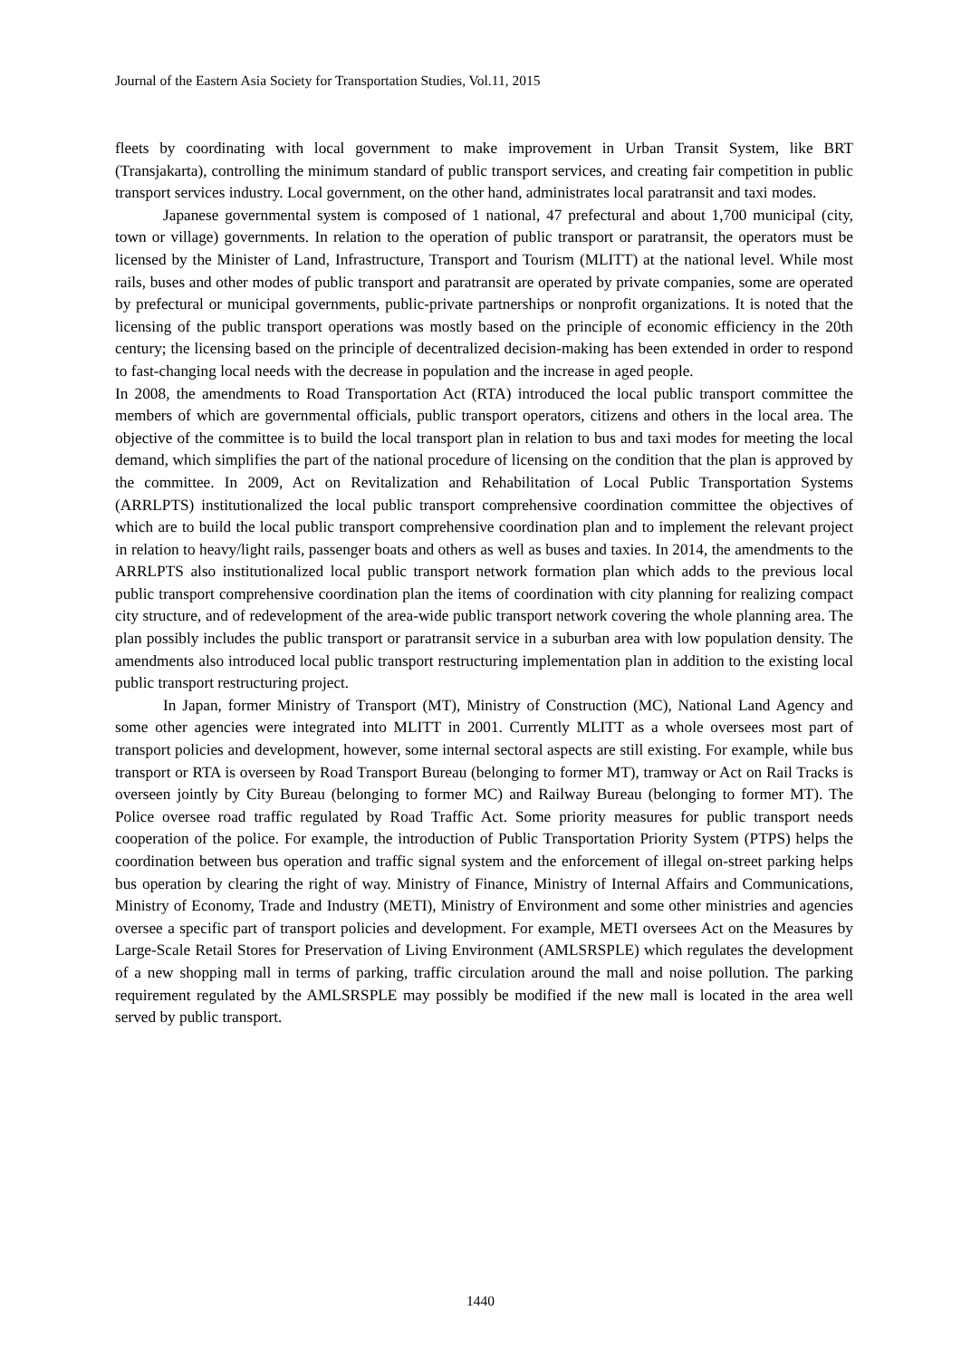Journal of the Eastern Asia Society for Transportation Studies, Vol.11, 2015
fleets by coordinating with local government to make improvement in Urban Transit System, like BRT (Transjakarta), controlling the minimum standard of public transport services, and creating fair competition in public transport services industry. Local government, on the other hand, administrates local paratransit and taxi modes.
Japanese governmental system is composed of 1 national, 47 prefectural and about 1,700 municipal (city, town or village) governments. In relation to the operation of public transport or paratransit, the operators must be licensed by the Minister of Land, Infrastructure, Transport and Tourism (MLITT) at the national level. While most rails, buses and other modes of public transport and paratransit are operated by private companies, some are operated by prefectural or municipal governments, public-private partnerships or nonprofit organizations. It is noted that the licensing of the public transport operations was mostly based on the principle of economic efficiency in the 20th century; the licensing based on the principle of decentralized decision-making has been extended in order to respond to fast-changing local needs with the decrease in population and the increase in aged people.
In 2008, the amendments to Road Transportation Act (RTA) introduced the local public transport committee the members of which are governmental officials, public transport operators, citizens and others in the local area. The objective of the committee is to build the local transport plan in relation to bus and taxi modes for meeting the local demand, which simplifies the part of the national procedure of licensing on the condition that the plan is approved by the committee. In 2009, Act on Revitalization and Rehabilitation of Local Public Transportation Systems (ARRLPTS) institutionalized the local public transport comprehensive coordination committee the objectives of which are to build the local public transport comprehensive coordination plan and to implement the relevant project in relation to heavy/light rails, passenger boats and others as well as buses and taxies. In 2014, the amendments to the ARRLPTS also institutionalized local public transport network formation plan which adds to the previous local public transport comprehensive coordination plan the items of coordination with city planning for realizing compact city structure, and of redevelopment of the area-wide public transport network covering the whole planning area. The plan possibly includes the public transport or paratransit service in a suburban area with low population density. The amendments also introduced local public transport restructuring implementation plan in addition to the existing local public transport restructuring project.
In Japan, former Ministry of Transport (MT), Ministry of Construction (MC), National Land Agency and some other agencies were integrated into MLITT in 2001. Currently MLITT as a whole oversees most part of transport policies and development, however, some internal sectoral aspects are still existing. For example, while bus transport or RTA is overseen by Road Transport Bureau (belonging to former MT), tramway or Act on Rail Tracks is overseen jointly by City Bureau (belonging to former MC) and Railway Bureau (belonging to former MT). The Police oversee road traffic regulated by Road Traffic Act. Some priority measures for public transport needs cooperation of the police. For example, the introduction of Public Transportation Priority System (PTPS) helps the coordination between bus operation and traffic signal system and the enforcement of illegal on-street parking helps bus operation by clearing the right of way. Ministry of Finance, Ministry of Internal Affairs and Communications, Ministry of Economy, Trade and Industry (METI), Ministry of Environment and some other ministries and agencies oversee a specific part of transport policies and development. For example, METI oversees Act on the Measures by Large-Scale Retail Stores for Preservation of Living Environment (AMLSRSPLE) which regulates the development of a new shopping mall in terms of parking, traffic circulation around the mall and noise pollution. The parking requirement regulated by the AMLSRSPLE may possibly be modified if the new mall is located in the area well served by public transport.
1440